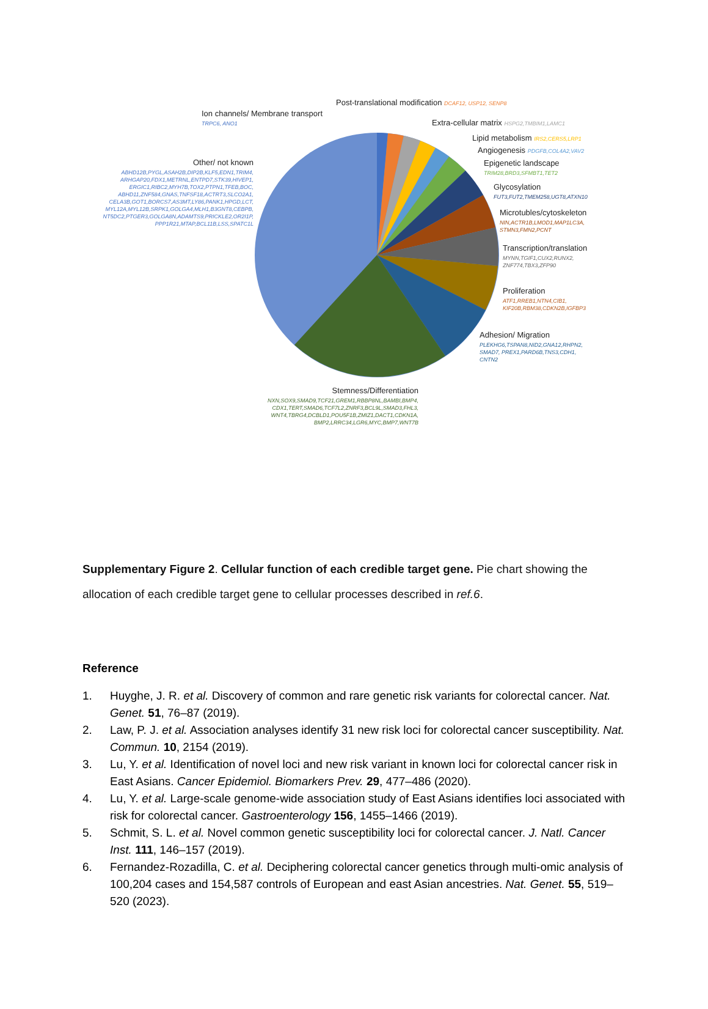Post-translational modification DCAF12, USP12, SENP8
Ion channels/ Membrane transport
TRPC6, ANO1
Extra-cellular matrix HSPG2,TMBIM1,LAMC1
Lipid metabolism IRS2,CERS5,LRP1
Angiogenesis PDGFB,COL4A2,VAV2
Epigenetic landscape
TRIM28,BRD3,SFMBT1,TET2
Glycosylation
FUT3,FUT2,TMEM258,UGT8,ATXN10
Microtubles/cytoskeleton
NIN,ACTR1B,LMOD1,MAP1LC3A,
STMN3,FMN2,PCNT
Transcription/translation
MYNN,TGIF1,CUX2,RUNX2,
ZNF774,TBX3,ZFP90
Proliferation
ATF1,RREB1,NTN4,CIB1,
KIF20B,RBM38,CDKN2B,IGFBP3
Adhesion/ Migration
PLEKHG6,TSPAN8,NID2,GNA12,RHPN2,
SMAD7, PREX1,PARD6B,TNS3,CDH1,
CNTN2
Other/ not known
ABHD12B,PYGL,ASAH2B,DIP2B,KLF5,EDN1,TRIM4,
ARHGAP20,FDX1,METRNL,ENTPD7,STK39,HIVEP1,
ERGIC1,RIBC2,MYH7B,TOX2,PTPN1,TFEB,BOC,
ABHD11,ZNF584,GNAS,TNFSF18,ACTRT3,SLCO2A1,
CELA3B,GOT1,BORCS7,AS3MT,LY86,PANK1,HPGD,LCT,
MYL12A,MYL12B,SRPK1,GOLGA4,MLH1,B3GNT8,CEBPB,
NT5DC2,PTGER3,GOLGA8N,ADAMTS9,PRICKLE2,OR2I1P,
PPP1R21,MTAP,BCL11B,LSS,SPATC1L
Stemness/Differentiation
NXN,SOX9,SMAD9,TCF21,GREM1,RBBP8NL,BAMBI,BMP4,
CDX1,TERT,SMAD6,TCF7L2,ZNRF3,BCL9L,SMAD3,FHL3,
WNT4,TBRG4,DCBLD1,POU5F1B,ZMIZ1,DACT1,CDKN1A,
BMP2,LRRC34,LGR6,MYC,BMP7,WNT7B
Supplementary Figure 2. Cellular function of each credible target gene. Pie chart showing the allocation of each credible target gene to cellular processes described in ref.6.
Reference
1. Huyghe, J. R. et al. Discovery of common and rare genetic risk variants for colorectal cancer. Nat. Genet. 51, 76–87 (2019).
2. Law, P. J. et al. Association analyses identify 31 new risk loci for colorectal cancer susceptibility. Nat. Commun. 10, 2154 (2019).
3. Lu, Y. et al. Identification of novel loci and new risk variant in known loci for colorectal cancer risk in East Asians. Cancer Epidemiol. Biomarkers Prev. 29, 477–486 (2020).
4. Lu, Y. et al. Large-scale genome-wide association study of East Asians identifies loci associated with risk for colorectal cancer. Gastroenterology 156, 1455–1466 (2019).
5. Schmit, S. L. et al. Novel common genetic susceptibility loci for colorectal cancer. J. Natl. Cancer Inst. 111, 146–157 (2019).
6. Fernandez-Rozadilla, C. et al. Deciphering colorectal cancer genetics through multi-omic analysis of 100,204 cases and 154,587 controls of European and east Asian ancestries. Nat. Genet. 55, 519–520 (2023).